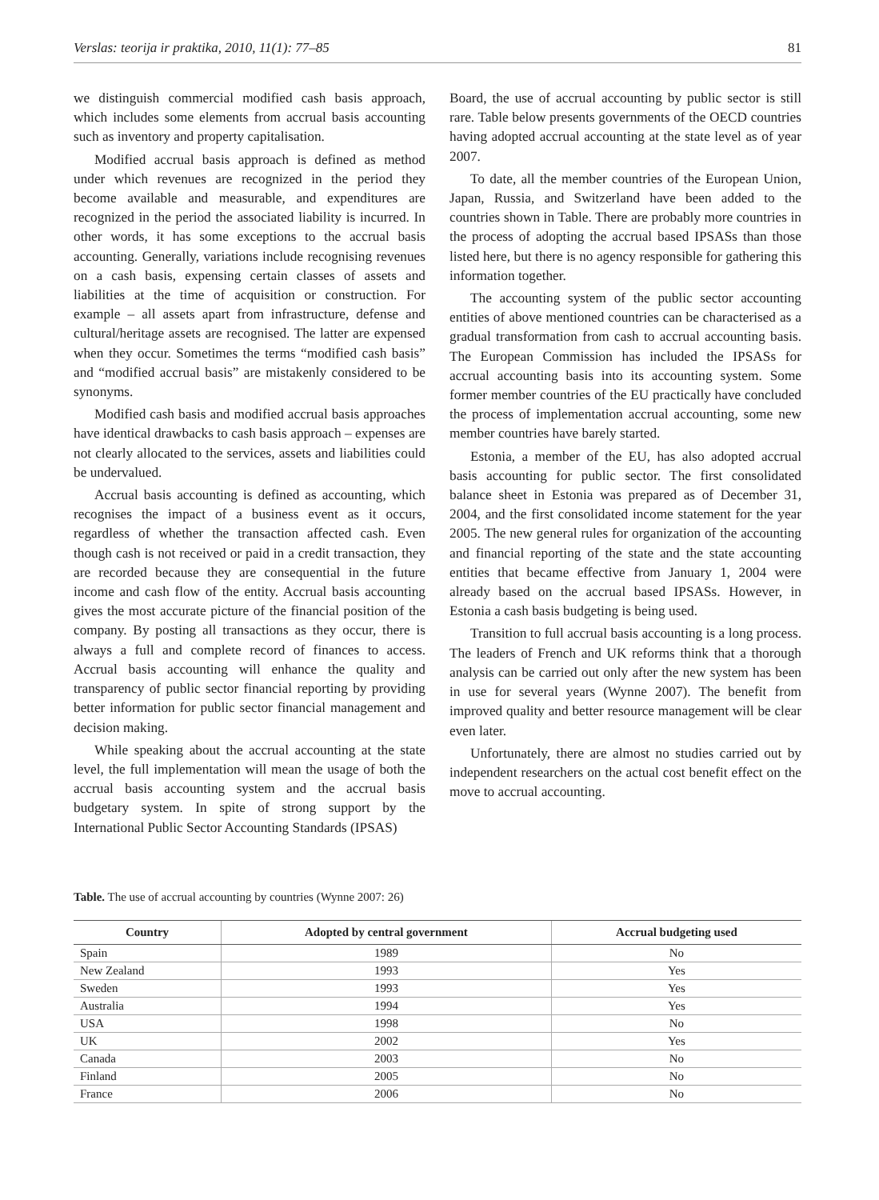Verslas: teorija ir praktika, 2010, 11(1): 77–85 81
we distinguish commercial modified cash basis approach, which includes some elements from accrual basis accounting such as inventory and property capitalisation.
Modified accrual basis approach is defined as method under which revenues are recognized in the period they become available and measurable, and expenditures are recognized in the period the associated liability is incurred. In other words, it has some exceptions to the accrual basis accounting. Generally, variations include recognising revenues on a cash basis, expensing certain classes of assets and liabilities at the time of acquisition or construction. For example – all assets apart from infrastructure, defense and cultural/heritage assets are recognised. The latter are expensed when they occur. Sometimes the terms “modified cash basis” and “modified accrual basis” are mistakenly considered to be synonyms.
Modified cash basis and modified accrual basis approaches have identical drawbacks to cash basis approach – expenses are not clearly allocated to the services, assets and liabilities could be undervalued.
Accrual basis accounting is defined as accounting, which recognises the impact of a business event as it occurs, regardless of whether the transaction affected cash. Even though cash is not received or paid in a credit transaction, they are recorded because they are consequential in the future income and cash flow of the entity. Accrual basis accounting gives the most accurate picture of the financial position of the company. By posting all transactions as they occur, there is always a full and complete record of finances to access. Accrual basis accounting will enhance the quality and transparency of public sector financial reporting by providing better information for public sector financial management and decision making.
While speaking about the accrual accounting at the state level, the full implementation will mean the usage of both the accrual basis accounting system and the accrual basis budgetary system. In spite of strong support by the International Public Sector Accounting Standards (IPSAS)
Board, the use of accrual accounting by public sector is still rare. Table below presents governments of the OECD countries having adopted accrual accounting at the state level as of year 2007.
To date, all the member countries of the European Union, Japan, Russia, and Switzerland have been added to the countries shown in Table. There are probably more countries in the process of adopting the accrual based IPSASs than those listed here, but there is no agency responsible for gathering this information together.
The accounting system of the public sector accounting entities of above mentioned countries can be characterised as a gradual transformation from cash to accrual accounting basis. The European Commission has included the IPSASs for accrual accounting basis into its accounting system. Some former member countries of the EU practically have concluded the process of implementation accrual accounting, some new member countries have barely started.
Estonia, a member of the EU, has also adopted accrual basis accounting for public sector. The first consolidated balance sheet in Estonia was prepared as of December 31, 2004, and the first consolidated income statement for the year 2005. The new general rules for organization of the accounting and financial reporting of the state and the state accounting entities that became effective from January 1, 2004 were already based on the accrual based IPSASs. However, in Estonia a cash basis budgeting is being used.
Transition to full accrual basis accounting is a long process. The leaders of French and UK reforms think that a thorough analysis can be carried out only after the new system has been in use for several years (Wynne 2007). The benefit from improved quality and better resource management will be clear even later.
Unfortunately, there are almost no studies carried out by independent researchers on the actual cost benefit effect on the move to accrual accounting.
Table. The use of accrual accounting by countries (Wynne 2007: 26)
| Country | Adopted by central government | Accrual budgeting used |
| --- | --- | --- |
| Spain | 1989 | No |
| New Zealand | 1993 | Yes |
| Sweden | 1993 | Yes |
| Australia | 1994 | Yes |
| USA | 1998 | No |
| UK | 2002 | Yes |
| Canada | 2003 | No |
| Finland | 2005 | No |
| France | 2006 | No |